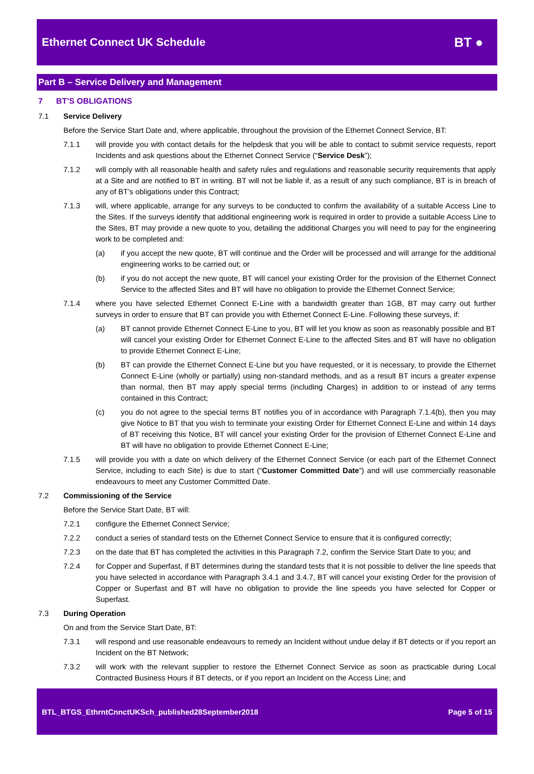Ethernet Connect UK Schedule
BT ●
Part B – Service Delivery and Management
7 BT’S OBLIGATIONS
7.1 Service Delivery
Before the Service Start Date and, where applicable, throughout the provision of the Ethernet Connect Service, BT:
7.1.1 will provide you with contact details for the helpdesk that you will be able to contact to submit service requests, report Incidents and ask questions about the Ethernet Connect Service (“Service Desk”);
7.1.2 will comply with all reasonable health and safety rules and regulations and reasonable security requirements that apply at a Site and are notified to BT in writing. BT will not be liable if, as a result of any such compliance, BT is in breach of any of BT’s obligations under this Contract;
7.1.3 will, where applicable, arrange for any surveys to be conducted to confirm the availability of a suitable Access Line to the Sites. If the surveys identify that additional engineering work is required in order to provide a suitable Access Line to the Sites, BT may provide a new quote to you, detailing the additional Charges you will need to pay for the engineering work to be completed and:
(a) if you accept the new quote, BT will continue and the Order will be processed and will arrange for the additional engineering works to be carried out; or
(b) if you do not accept the new quote, BT will cancel your existing Order for the provision of the Ethernet Connect Service to the affected Sites and BT will have no obligation to provide the Ethernet Connect Service;
7.1.4 where you have selected Ethernet Connect E-Line with a bandwidth greater than 1GB, BT may carry out further surveys in order to ensure that BT can provide you with Ethernet Connect E-Line. Following these surveys, if:
(a) BT cannot provide Ethernet Connect E-Line to you, BT will let you know as soon as reasonably possible and BT will cancel your existing Order for Ethernet Connect E-Line to the affected Sites and BT will have no obligation to provide Ethernet Connect E-Line;
(b) BT can provide the Ethernet Connect E-Line but you have requested, or it is necessary, to provide the Ethernet Connect E-Line (wholly or partially) using non-standard methods, and as a result BT incurs a greater expense than normal, then BT may apply special terms (including Charges) in addition to or instead of any terms contained in this Contract;
(c) you do not agree to the special terms BT notifies you of in accordance with Paragraph 7.1.4(b), then you may give Notice to BT that you wish to terminate your existing Order for Ethernet Connect E-Line and within 14 days of BT receiving this Notice, BT will cancel your existing Order for the provision of Ethernet Connect E-Line and BT will have no obligation to provide Ethernet Connect E-Line;
7.1.5 will provide you with a date on which delivery of the Ethernet Connect Service (or each part of the Ethernet Connect Service, including to each Site) is due to start (“Customer Committed Date”) and will use commercially reasonable endeavours to meet any Customer Committed Date.
7.2 Commissioning of the Service
Before the Service Start Date, BT will:
7.2.1 configure the Ethernet Connect Service;
7.2.2 conduct a series of standard tests on the Ethernet Connect Service to ensure that it is configured correctly;
7.2.3 on the date that BT has completed the activities in this Paragraph 7.2, confirm the Service Start Date to you; and
7.2.4 for Copper and Superfast, if BT determines during the standard tests that it is not possible to deliver the line speeds that you have selected in accordance with Paragraph 3.4.1 and 3.4.7, BT will cancel your existing Order for the provision of Copper or Superfast and BT will have no obligation to provide the line speeds you have selected for Copper or Superfast.
7.3 During Operation
On and from the Service Start Date, BT:
7.3.1 will respond and use reasonable endeavours to remedy an Incident without undue delay if BT detects or if you report an Incident on the BT Network;
7.3.2 will work with the relevant supplier to restore the Ethernet Connect Service as soon as practicable during Local Contracted Business Hours if BT detects, or if you report an Incident on the Access Line; and
BTL_BTGS_EthrntCnnctUKSch_published28September2018 Page 5 of 15